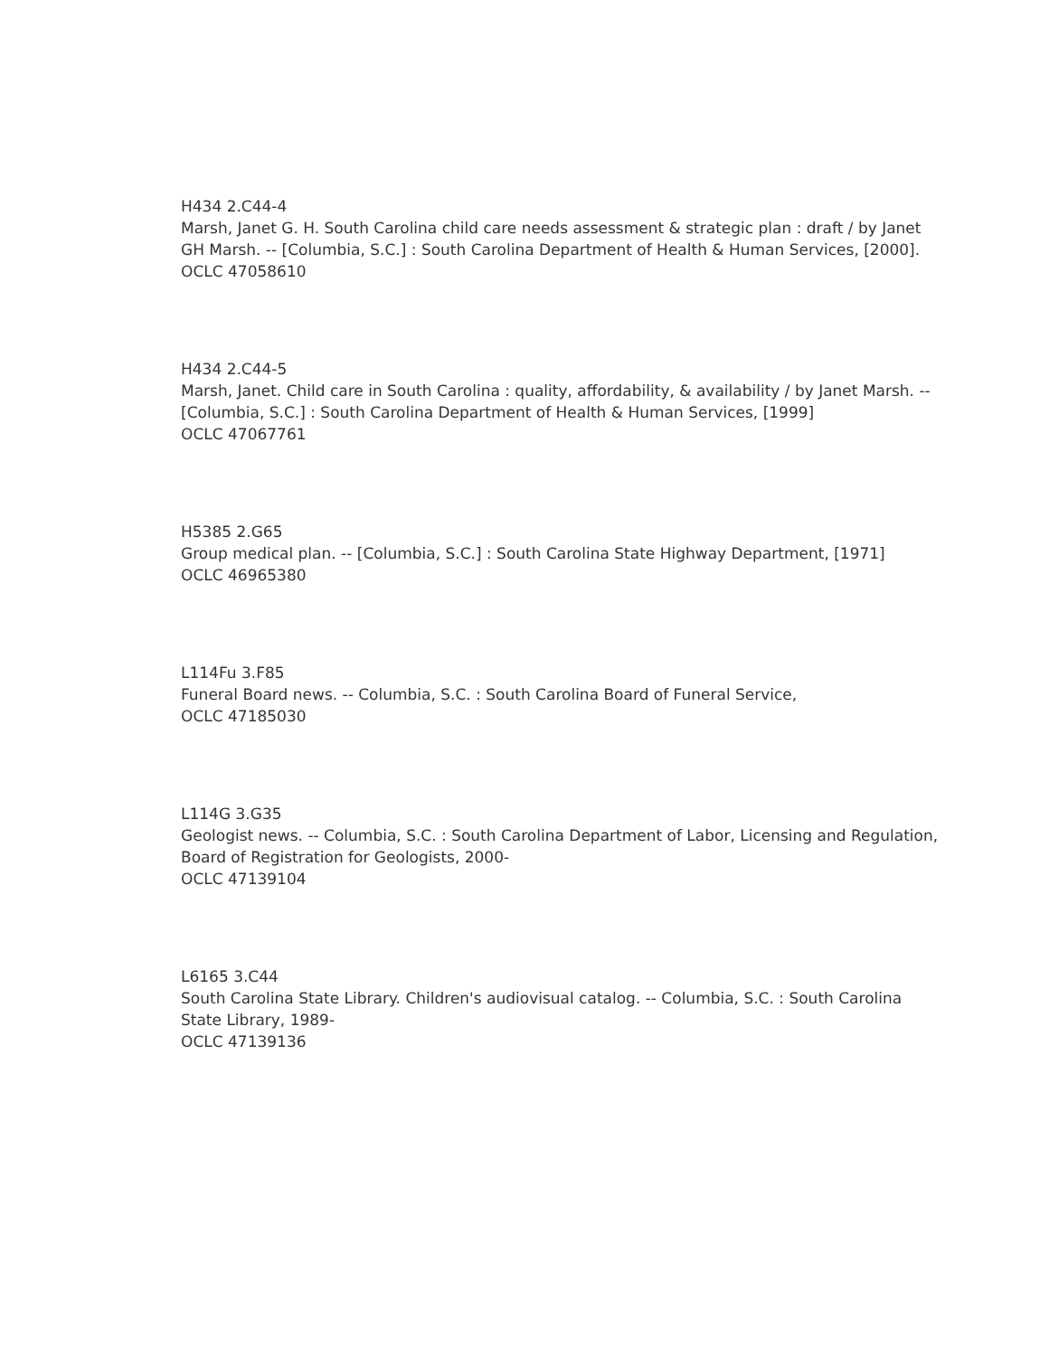H434 2.C44-4
Marsh, Janet G. H. South Carolina child care needs assessment & strategic plan : draft / by Janet GH Marsh. -- [Columbia, S.C.] : South Carolina Department of Health & Human Services, [2000].
OCLC 47058610
H434 2.C44-5
Marsh, Janet. Child care in South Carolina : quality, affordability, & availability / by Janet Marsh. -- [Columbia, S.C.] : South Carolina Department of Health & Human Services, [1999]
OCLC 47067761
H5385 2.G65
Group medical plan. -- [Columbia, S.C.] : South Carolina State Highway Department, [1971]
OCLC 46965380
L114Fu 3.F85
Funeral Board news. -- Columbia, S.C. : South Carolina Board of Funeral Service,
OCLC 47185030
L114G 3.G35
Geologist news. -- Columbia, S.C. : South Carolina Department of Labor, Licensing and Regulation, Board of Registration for Geologists, 2000-
OCLC 47139104
L6165 3.C44
South Carolina State Library. Children's audiovisual catalog. -- Columbia, S.C. : South Carolina State Library, 1989-
OCLC 47139136